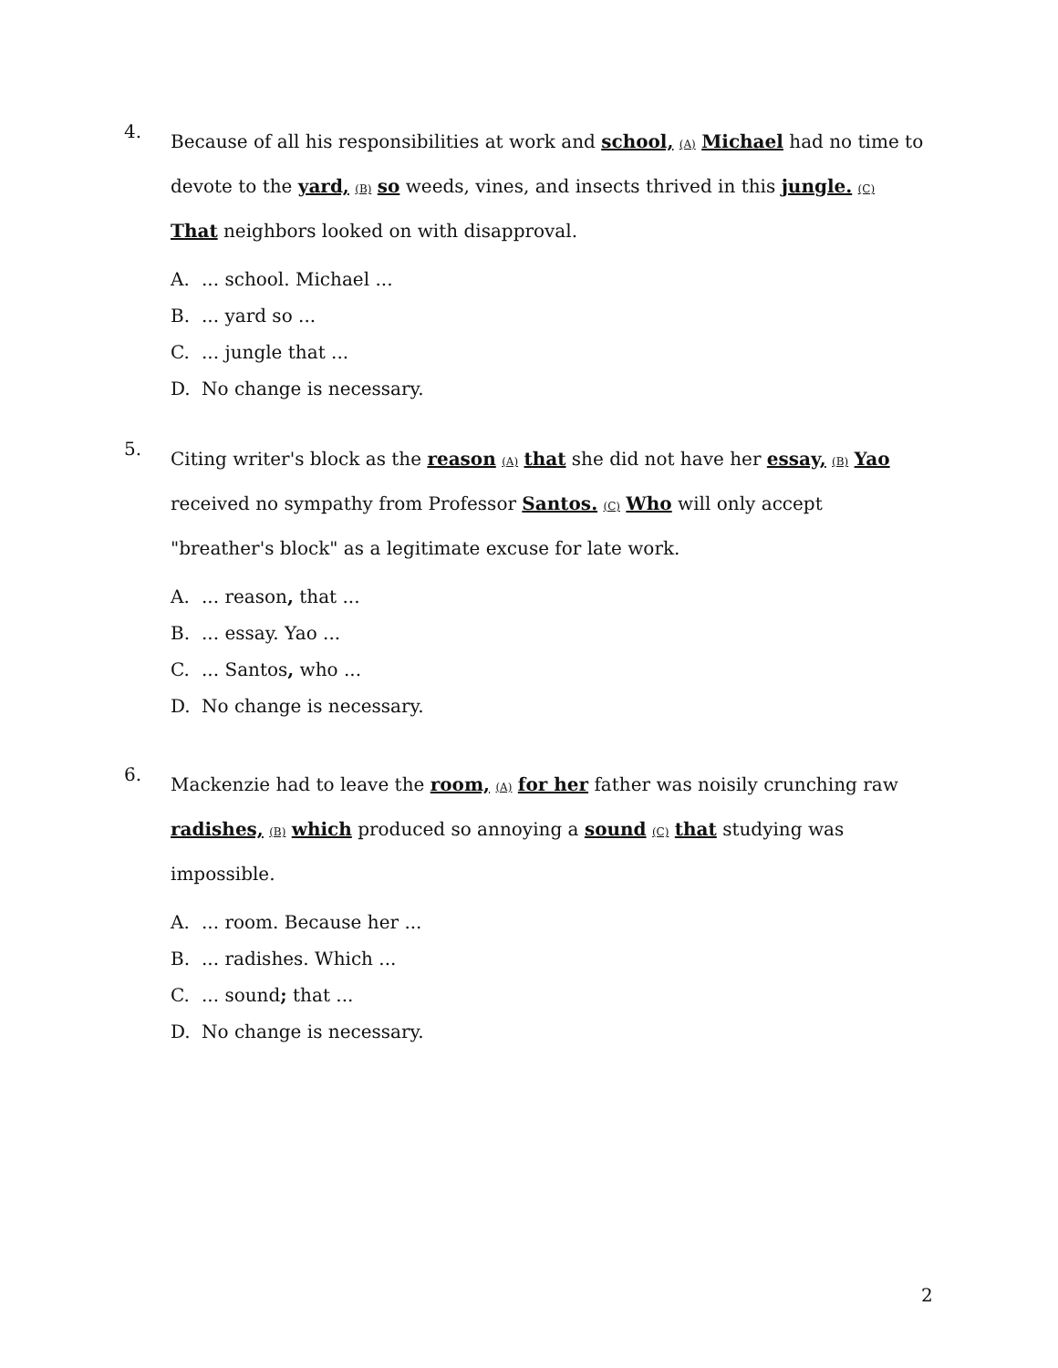4.
Because of all his responsibilities at work and school, (A) Michael had no time to devote to the yard, (B) so weeds, vines, and insects thrived in this jungle. (C) That neighbors looked on with disapproval.
A.... school. Michael ...
B.... yard so ...
C.... jungle that ...
D. No change is necessary.
5.
Citing writer's block as the reason (A) that she did not have her essay, (B) Yao received no sympathy from Professor Santos. (C) Who will only accept "breather's block" as a legitimate excuse for late work.
A.... reason, that ...
B.... essay. Yao ...
C.... Santos, who ...
D. No change is necessary.
6.
Mackenzie had to leave the room, (A) for her father was noisily crunching raw radishes, (B) which produced so annoying a sound (C) that studying was impossible.
A.... room. Because her ...
B.... radishes. Which ...
C.... sound; that ...
D. No change is necessary.
2